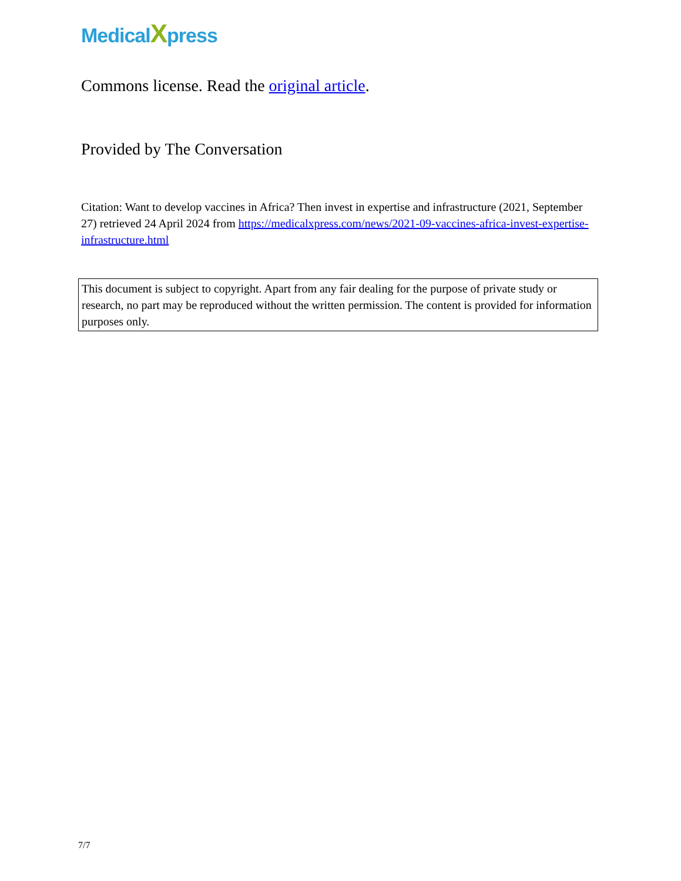MedicalXpress
Commons license. Read the original article.
Provided by The Conversation
Citation: Want to develop vaccines in Africa? Then invest in expertise and infrastructure (2021, September 27) retrieved 24 April 2024 from https://medicalxpress.com/news/2021-09-vaccines-africa-invest-expertise-infrastructure.html
This document is subject to copyright. Apart from any fair dealing for the purpose of private study or research, no part may be reproduced without the written permission. The content is provided for information purposes only.
7/7